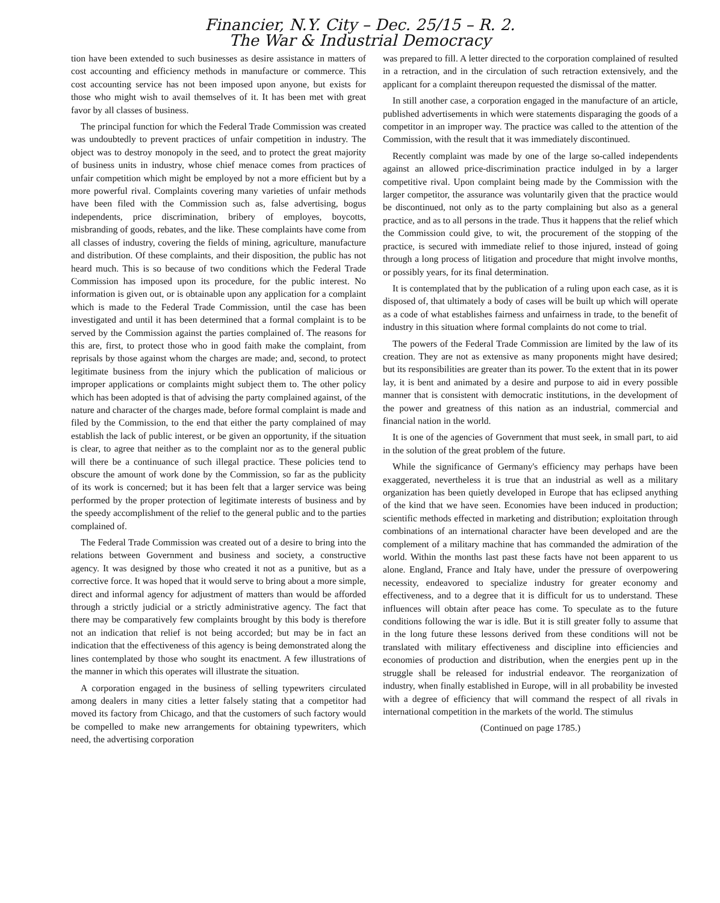Financier, N.Y. City – Dec. 25/15 – R. 2.
The War & Industrial Democracy
tion have been extended to such businesses as desire assistance in matters of cost accounting and efficiency methods in manufacture or commerce. This cost accounting service has not been imposed upon anyone, but exists for those who might wish to avail themselves of it. It has been met with great favor by all classes of business.
The principal function for which the Federal Trade Commission was created was undoubtedly to prevent practices of unfair competition in industry. The object was to destroy monopoly in the seed, and to protect the great majority of business units in industry, whose chief menace comes from practices of unfair competition which might be employed by not a more efficient but by a more powerful rival. Complaints covering many varieties of unfair methods have been filed with the Commission such as, false advertising, bogus independents, price discrimination, bribery of employes, boycotts, misbranding of goods, rebates, and the like. These complaints have come from all classes of industry, covering the fields of mining, agriculture, manufacture and distribution. Of these complaints, and their disposition, the public has not heard much. This is so because of two conditions which the Federal Trade Commission has imposed upon its procedure, for the public interest. No information is given out, or is obtainable upon any application for a complaint which is made to the Federal Trade Commission, until the case has been investigated and until it has been determined that a formal complaint is to be served by the Commission against the parties complained of. The reasons for this are, first, to protect those who in good faith make the complaint, from reprisals by those against whom the charges are made; and, second, to protect legitimate business from the injury which the publication of malicious or improper applications or complaints might subject them to. The other policy which has been adopted is that of advising the party complained against, of the nature and character of the charges made, before formal complaint is made and filed by the Commission, to the end that either the party complained of may establish the lack of public interest, or be given an opportunity, if the situation is clear, to agree that neither as to the complaint nor as to the general public will there be a continuance of such illegal practice. These policies tend to obscure the amount of work done by the Commission, so far as the publicity of its work is concerned; but it has been felt that a larger service was being performed by the proper protection of legitimate interests of business and by the speedy accomplishment of the relief to the general public and to the parties complained of.
The Federal Trade Commission was created out of a desire to bring into the relations between Government and business and society, a constructive agency. It was designed by those who created it not as a punitive, but as a corrective force. It was hoped that it would serve to bring about a more simple, direct and informal agency for adjustment of matters than would be afforded through a strictly judicial or a strictly administrative agency. The fact that there may be comparatively few complaints brought by this body is therefore not an indication that relief is not being accorded; but may be in fact an indication that the effectiveness of this agency is being demonstrated along the lines contemplated by those who sought its enactment. A few illustrations of the manner in which this operates will illustrate the situation.
A corporation engaged in the business of selling typewriters circulated among dealers in many cities a letter falsely stating that a competitor had moved its factory from Chicago, and that the customers of such factory would be compelled to make new arrangements for obtaining typewriters, which need, the advertising corporation
was prepared to fill. A letter directed to the corporation complained of resulted in a retraction, and in the circulation of such retraction extensively, and the applicant for a complaint thereupon requested the dismissal of the matter.
In still another case, a corporation engaged in the manufacture of an article, published advertisements in which were statements disparaging the goods of a competitor in an improper way. The practice was called to the attention of the Commission, with the result that it was immediately discontinued.
Recently complaint was made by one of the large so-called independents against an allowed price-discrimination practice indulged in by a larger competitive rival. Upon complaint being made by the Commission with the larger competitor, the assurance was voluntarily given that the practice would be discontinued, not only as to the party complaining but also as a general practice, and as to all persons in the trade. Thus it happens that the relief which the Commission could give, to wit, the procurement of the stopping of the practice, is secured with immediate relief to those injured, instead of going through a long process of litigation and procedure that might involve months, or possibly years, for its final determination.
It is contemplated that by the publication of a ruling upon each case, as it is disposed of, that ultimately a body of cases will be built up which will operate as a code of what establishes fairness and unfairness in trade, to the benefit of industry in this situation where formal complaints do not come to trial.
The powers of the Federal Trade Commission are limited by the law of its creation. They are not as extensive as many proponents might have desired; but its responsibilities are greater than its power. To the extent that in its power lay, it is bent and animated by a desire and purpose to aid in every possible manner that is consistent with democratic institutions, in the development of the power and greatness of this nation as an industrial, commercial and financial nation in the world.
It is one of the agencies of Government that must seek, in small part, to aid in the solution of the great problem of the future.
While the significance of Germany's efficiency may perhaps have been exaggerated, nevertheless it is true that an industrial as well as a military organization has been quietly developed in Europe that has eclipsed anything of the kind that we have seen. Economies have been induced in production; scientific methods effected in marketing and distribution; exploitation through combinations of an international character have been developed and are the complement of a military machine that has commanded the admiration of the world. Within the months last past these facts have not been apparent to us alone. England, France and Italy have, under the pressure of overpowering necessity, endeavored to specialize industry for greater economy and effectiveness, and to a degree that it is difficult for us to understand. These influences will obtain after peace has come. To speculate as to the future conditions following the war is idle. But it is still greater folly to assume that in the long future these lessons derived from these conditions will not be translated with military effectiveness and discipline into efficiencies and economies of production and distribution, when the energies pent up in the struggle shall be released for industrial endeavor. The reorganization of industry, when finally established in Europe, will in all probability be invested with a degree of efficiency that will command the respect of all rivals in international competition in the markets of the world. The stimulus
(Continued on page 1785.)